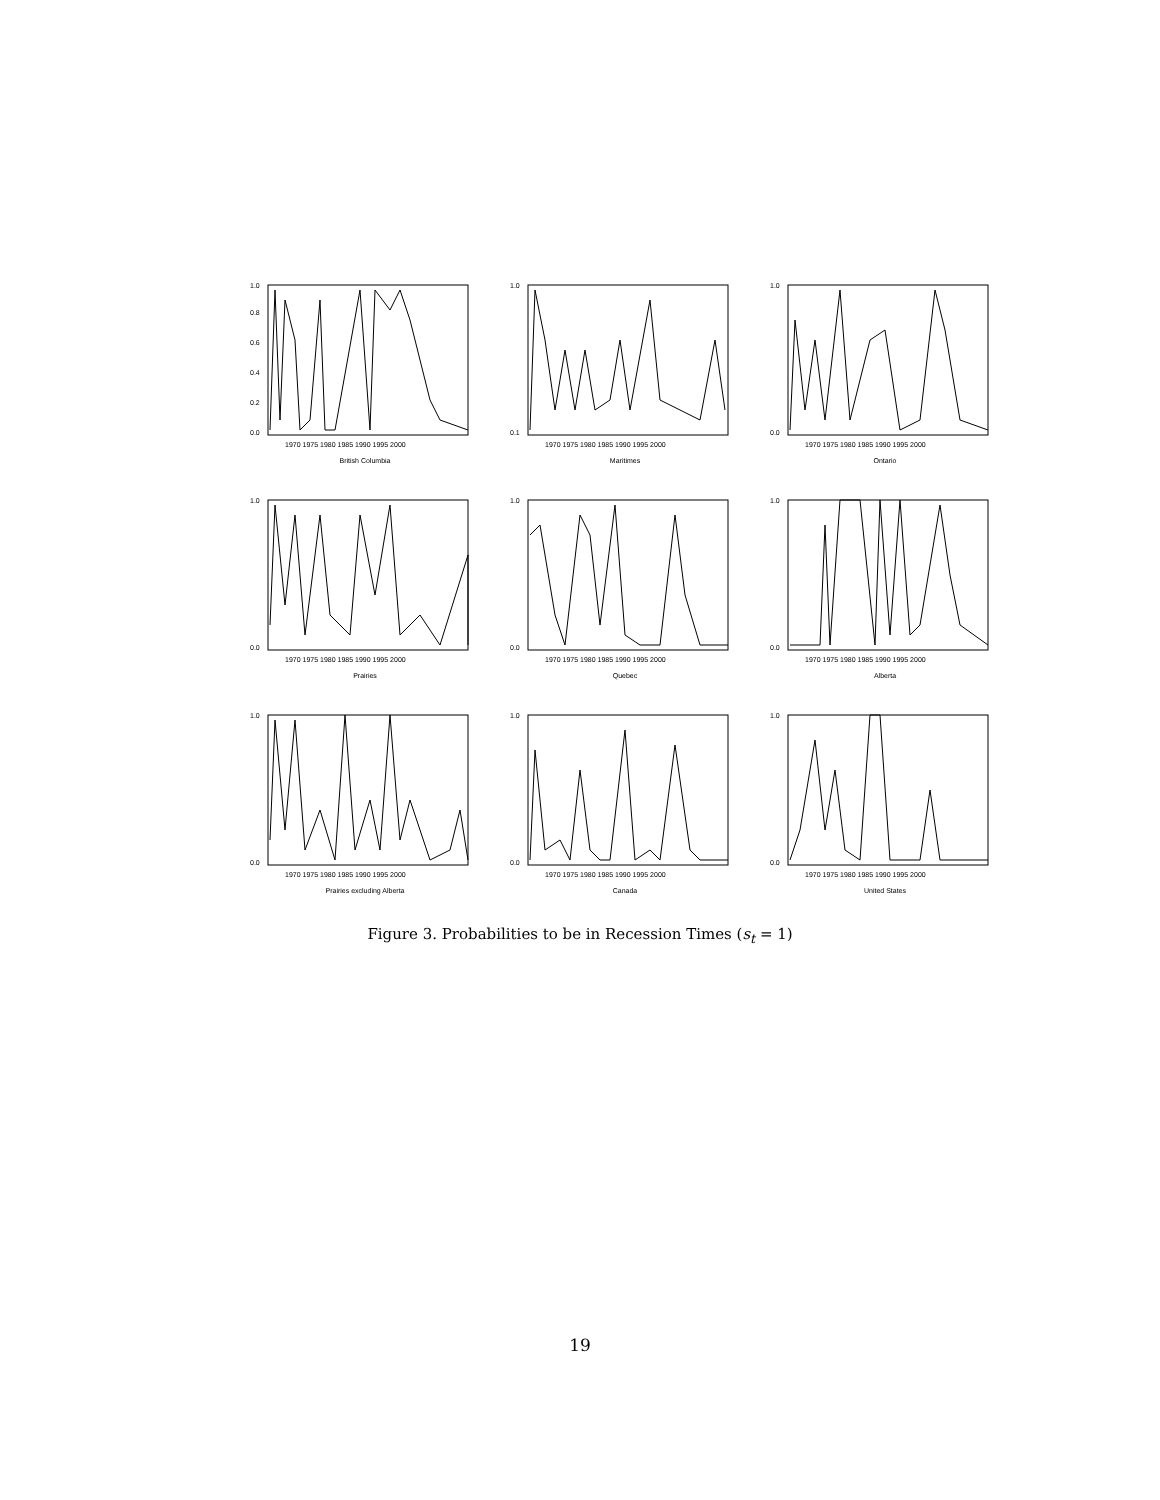1.0
0.8
0.6
0.4
0.2
0.0
1970 1975 1980 1985 1990 1995 2000
British Columbia
1.0
0.1
1970 1975 1980 1985 1990 1995 2000
Maritimes
1.0
0.0
1970 1975 1980 1985 1990 1995 2000
Ontario
1.0
0.0
1970 1975 1980 1985 1990 1995 2000
Prairies
1.0
0.0
1970 1975 1980 1985 1990 1995 2000
Quebec
1.0
0.0
1970 1975 1980 1985 1990 1995 2000
Alberta
1.0
0.0
1970 1975 1980 1985 1990 1995 2000
Prairies excluding Alberta
1.0
0.0
1970 1975 1980 1985 1990 1995 2000
Canada
1.0
0.0
1970 1975 1980 1985 1990 1995 2000
United States
Figure 3. Probabilities to be in Recession Times (s<sub>t</sub> = 1)
19